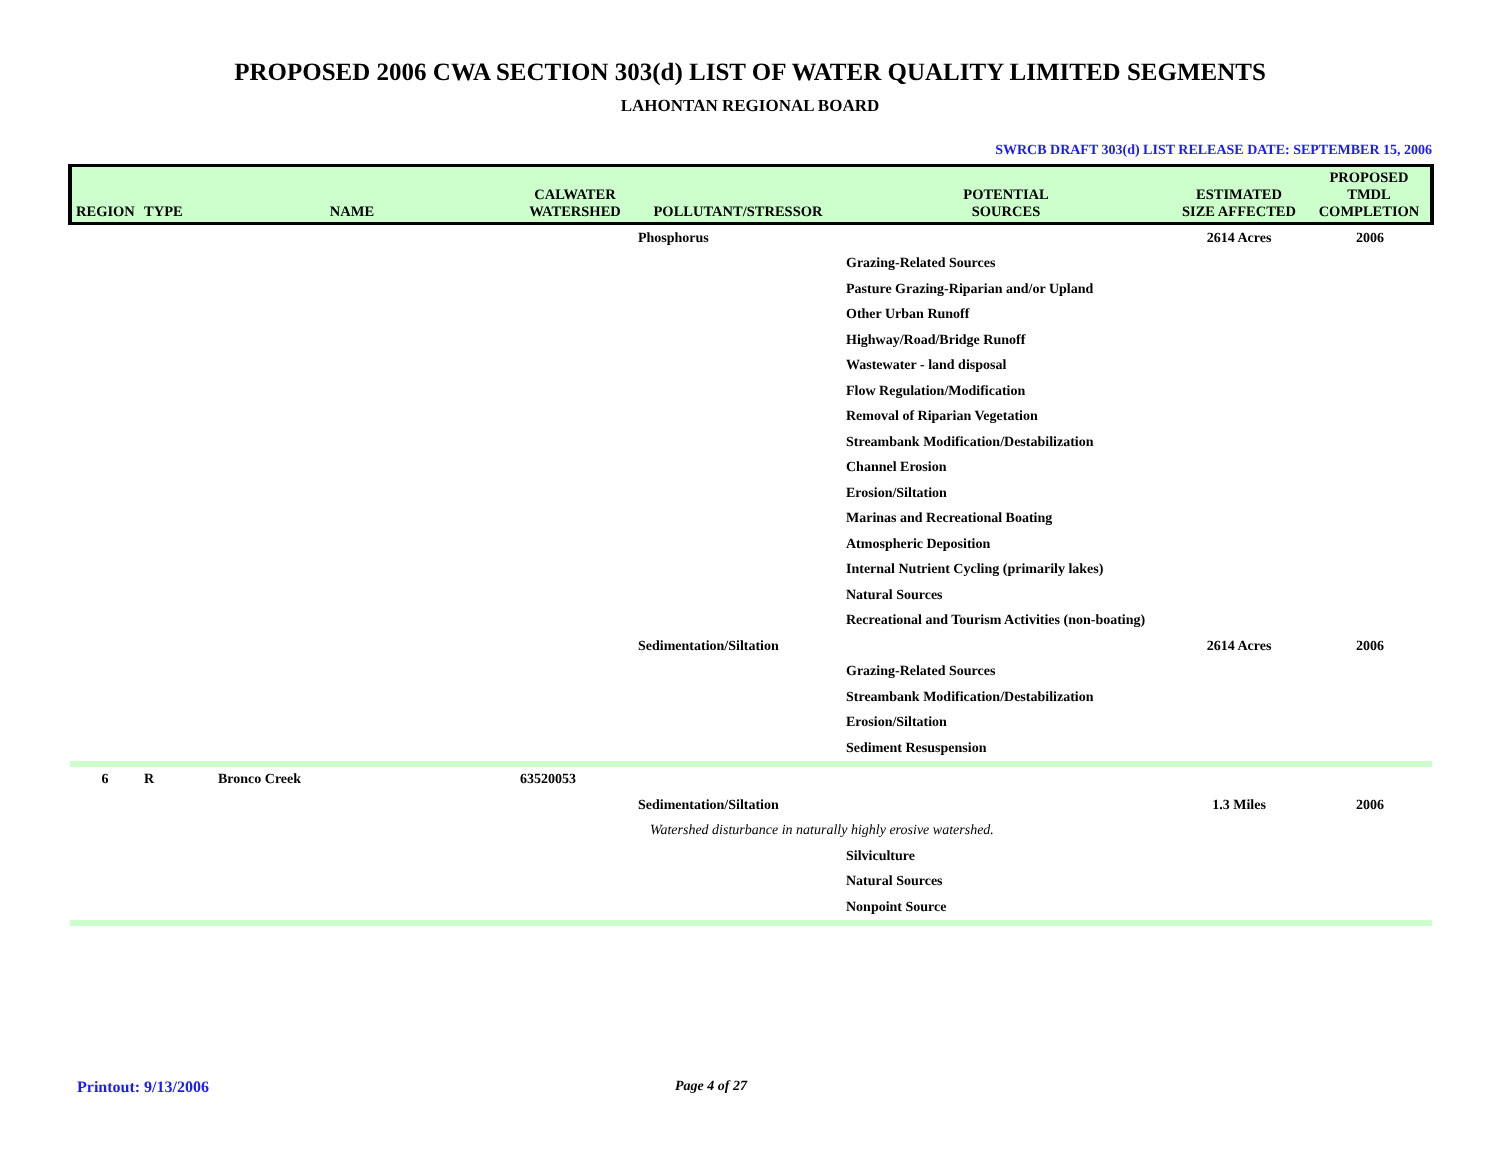PROPOSED 2006 CWA SECTION 303(d) LIST OF WATER QUALITY LIMITED SEGMENTS
LAHONTAN REGIONAL BOARD
SWRCB DRAFT 303(d) LIST RELEASE DATE: SEPTEMBER 15, 2006
| REGION | TYPE | NAME | CALWATER WATERSHED | POLLUTANT/STRESSOR | POTENTIAL SOURCES | ESTIMATED SIZE AFFECTED | PROPOSED TMDL COMPLETION |
| --- | --- | --- | --- | --- | --- | --- | --- |
| | | | | Phosphorus | | 2614 Acres | 2006 |
| | | | | | Grazing-Related Sources | | |
| | | | | | Pasture Grazing-Riparian and/or Upland | | |
| | | | | | Other Urban Runoff | | |
| | | | | | Highway/Road/Bridge Runoff | | |
| | | | | | Wastewater - land disposal | | |
| | | | | | Flow Regulation/Modification | | |
| | | | | | Removal of Riparian Vegetation | | |
| | | | | | Streambank Modification/Destabilization | | |
| | | | | | Channel Erosion | | |
| | | | | | Erosion/Siltation | | |
| | | | | | Marinas and Recreational Boating | | |
| | | | | | Atmospheric Deposition | | |
| | | | | | Internal Nutrient Cycling (primarily lakes) | | |
| | | | | | Natural Sources | | |
| | | | | | Recreational and Tourism Activities (non-boating) | | |
| | | | | Sedimentation/Siltation | | 2614 Acres | 2006 |
| | | | | | Grazing-Related Sources | | |
| | | | | | Streambank Modification/Destabilization | | |
| | | | | | Erosion/Siltation | | |
| | | | | | Sediment Resuspension | | |
| 6 | R | Bronco Creek | 63520053 | | | | |
| | | | | Sedimentation/Siltation | | 1.3 Miles | 2006 |
| | | | | Watershed disturbance in naturally highly erosive watershed. | | | |
| | | | | | Silviculture | | |
| | | | | | Natural Sources | | |
| | | | | | Nonpoint Source | | |
Printout: 9/13/2006 Page 4 of 27